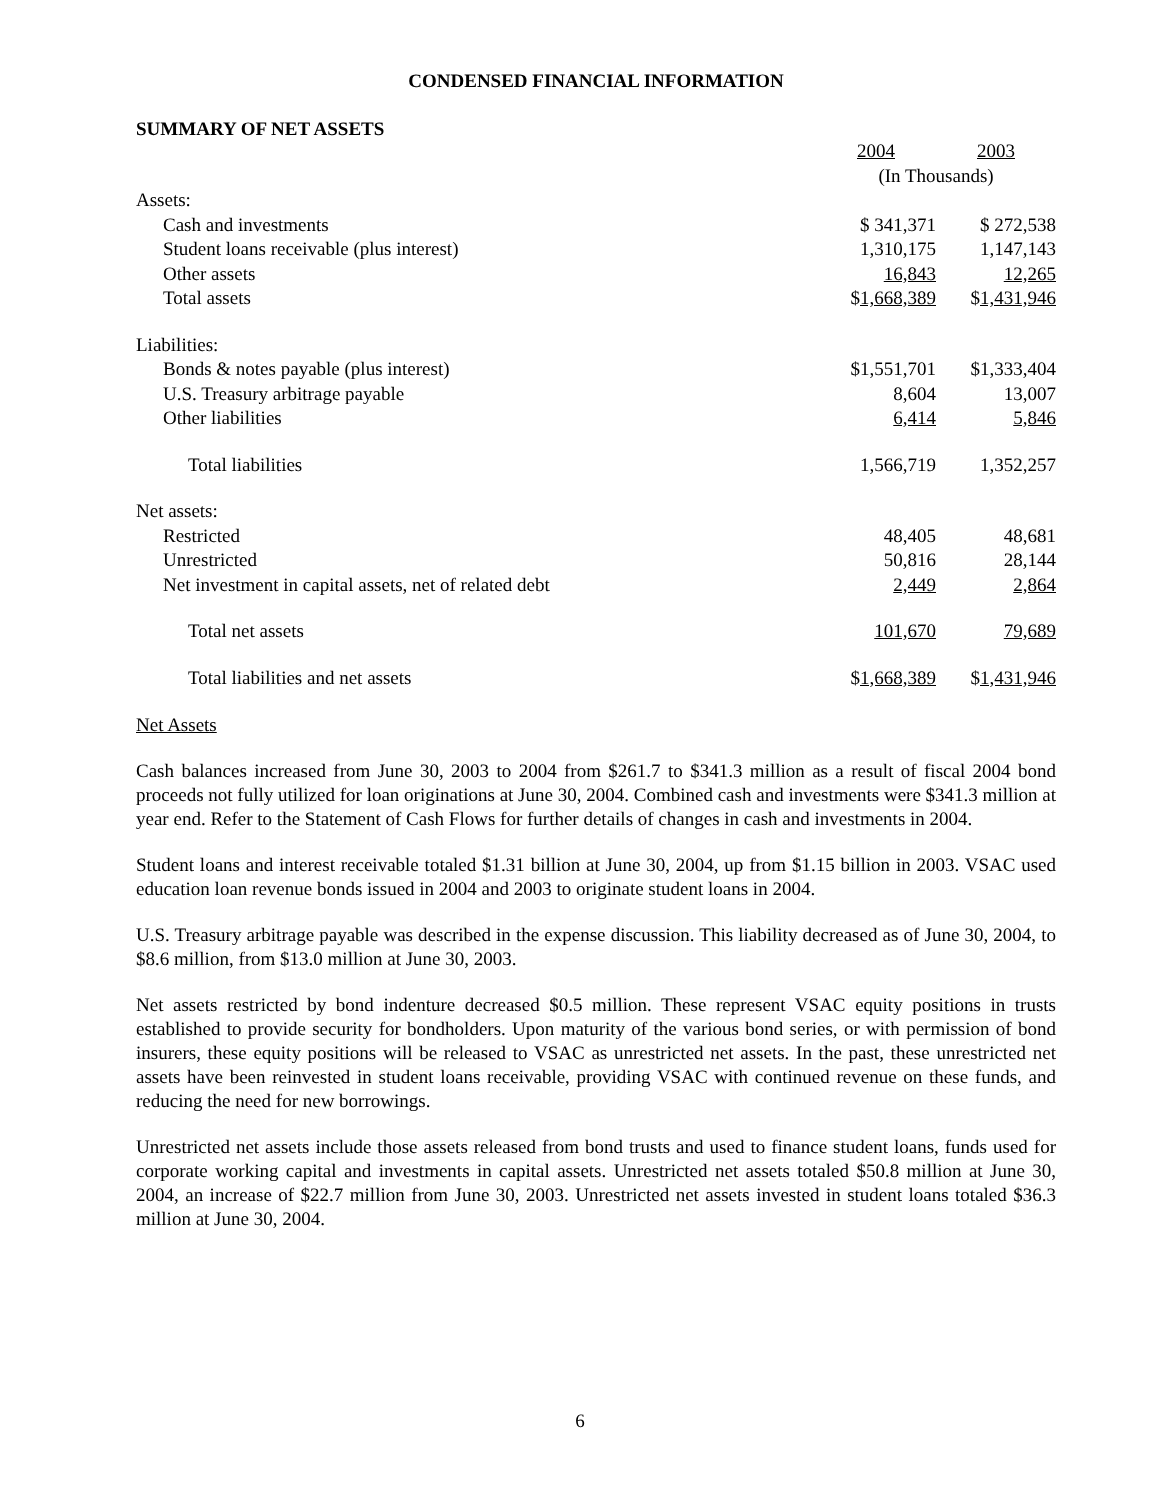CONDENSED FINANCIAL INFORMATION
SUMMARY OF NET ASSETS
| | 2004 | 2003 |
| | (In Thousands) | |
| Assets: | | |
| Cash and investments | $ 341,371 | $ 272,538 |
| Student loans receivable (plus interest) | 1,310,175 | 1,147,143 |
| Other assets | 16,843 | 12,265 |
| Total assets | $ 1,668,389 | $ 1,431,946 |
| Liabilities: | | |
| Bonds & notes payable (plus interest) | $1,551,701 | $1,333,404 |
| U.S. Treasury arbitrage payable | 8,604 | 13,007 |
| Other liabilities | 6,414 | 5,846 |
| Total liabilities | 1,566,719 | 1,352,257 |
| Net assets: | | |
| Restricted | 48,405 | 48,681 |
| Unrestricted | 50,816 | 28,144 |
| Net investment in capital assets, net of related debt | 2,449 | 2,864 |
| Total net assets | 101,670 | 79,689 |
| Total liabilities and net assets | $ 1,668,389 | $ 1,431,946 |
Net Assets
Cash balances increased from June 30, 2003 to 2004 from $261.7 to $341.3 million as a result of fiscal 2004 bond proceeds not fully utilized for loan originations at June 30, 2004. Combined cash and investments were $341.3 million at year end. Refer to the Statement of Cash Flows for further details of changes in cash and investments in 2004.
Student loans and interest receivable totaled $1.31 billion at June 30, 2004, up from $1.15 billion in 2003. VSAC used education loan revenue bonds issued in 2004 and 2003 to originate student loans in 2004.
U.S. Treasury arbitrage payable was described in the expense discussion. This liability decreased as of June 30, 2004, to $8.6 million, from $13.0 million at June 30, 2003.
Net assets restricted by bond indenture decreased $0.5 million. These represent VSAC equity positions in trusts established to provide security for bondholders. Upon maturity of the various bond series, or with permission of bond insurers, these equity positions will be released to VSAC as unrestricted net assets. In the past, these unrestricted net assets have been reinvested in student loans receivable, providing VSAC with continued revenue on these funds, and reducing the need for new borrowings.
Unrestricted net assets include those assets released from bond trusts and used to finance student loans, funds used for corporate working capital and investments in capital assets. Unrestricted net assets totaled $50.8 million at June 30, 2004, an increase of $22.7 million from June 30, 2003. Unrestricted net assets invested in student loans totaled $36.3 million at June 30, 2004.
6